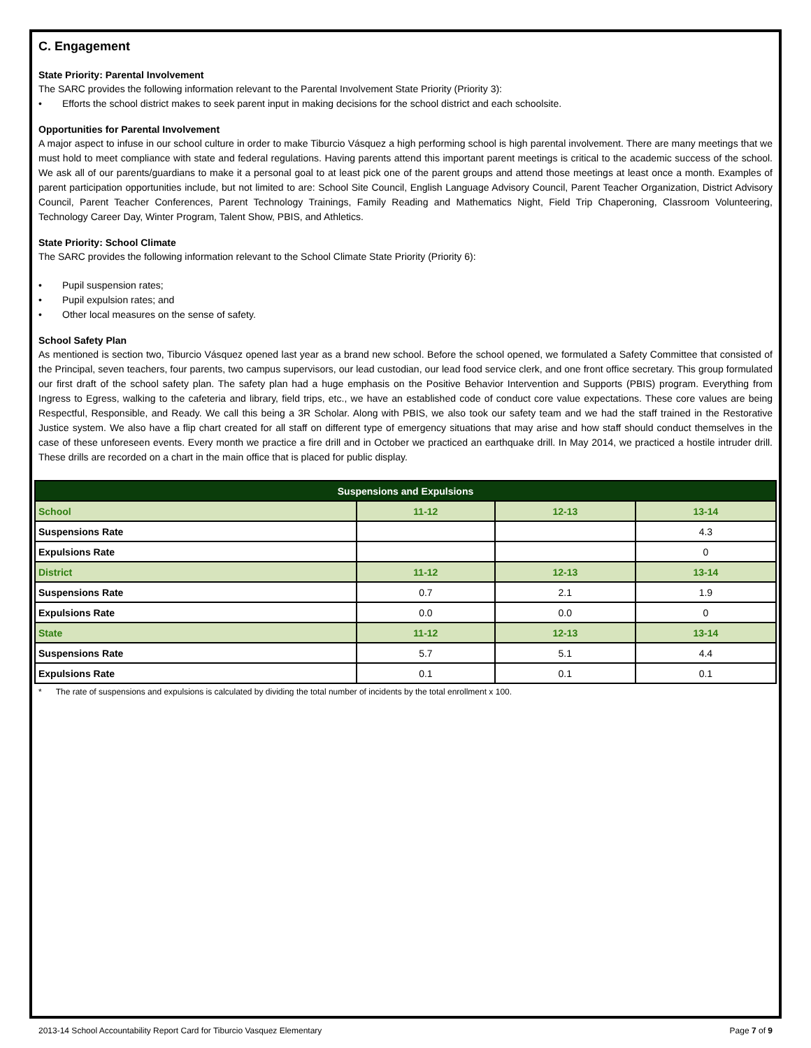C. Engagement
State Priority: Parental Involvement
The SARC provides the following information relevant to the Parental Involvement State Priority (Priority 3):
• Efforts the school district makes to seek parent input in making decisions for the school district and each schoolsite.
Opportunities for Parental Involvement
A major aspect to infuse in our school culture in order to make Tiburcio Vásquez a high performing school is high parental involvement. There are many meetings that we must hold to meet compliance with state and federal regulations. Having parents attend this important parent meetings is critical to the academic success of the school. We ask all of our parents/guardians to make it a personal goal to at least pick one of the parent groups and attend those meetings at least once a month. Examples of parent participation opportunities include, but not limited to are: School Site Council, English Language Advisory Council, Parent Teacher Organization, District Advisory Council, Parent Teacher Conferences, Parent Technology Trainings, Family Reading and Mathematics Night, Field Trip Chaperoning, Classroom Volunteering, Technology Career Day, Winter Program, Talent Show, PBIS, and Athletics.
State Priority: School Climate
The SARC provides the following information relevant to the School Climate State Priority (Priority 6):
• Pupil suspension rates;
• Pupil expulsion rates; and
• Other local measures on the sense of safety.
School Safety Plan
As mentioned is section two, Tiburcio Vásquez opened last year as a brand new school. Before the school opened, we formulated a Safety Committee that consisted of the Principal, seven teachers, four parents, two campus supervisors, our lead custodian, our lead food service clerk, and one front office secretary. This group formulated our first draft of the school safety plan. The safety plan had a huge emphasis on the Positive Behavior Intervention and Supports (PBIS) program. Everything from Ingress to Egress, walking to the cafeteria and library, field trips, etc., we have an established code of conduct core value expectations. These core values are being Respectful, Responsible, and Ready. We call this being a 3R Scholar. Along with PBIS, we also took our safety team and we had the staff trained in the Restorative Justice system. We also have a flip chart created for all staff on different type of emergency situations that may arise and how staff should conduct themselves in the case of these unforeseen events. Every month we practice a fire drill and in October we practiced an earthquake drill. In May 2014, we practiced a hostile intruder drill. These drills are recorded on a chart in the main office that is placed for public display.
| Suspensions and Expulsions | | | |
| --- | --- | --- | --- |
| School | 11-12 | 12-13 | 13-14 |
| Suspensions Rate | | | 4.3 |
| Expulsions Rate | | | 0 |
| District | 11-12 | 12-13 | 13-14 |
| Suspensions Rate | 0.7 | 2.1 | 1.9 |
| Expulsions Rate | 0.0 | 0.0 | 0 |
| State | 11-12 | 12-13 | 13-14 |
| Suspensions Rate | 5.7 | 5.1 | 4.4 |
| Expulsions Rate | 0.1 | 0.1 | 0.1 |
* The rate of suspensions and expulsions is calculated by dividing the total number of incidents by the total enrollment x 100.
2013-14 School Accountability Report Card for Tiburcio Vasquez Elementary Page 7 of 9